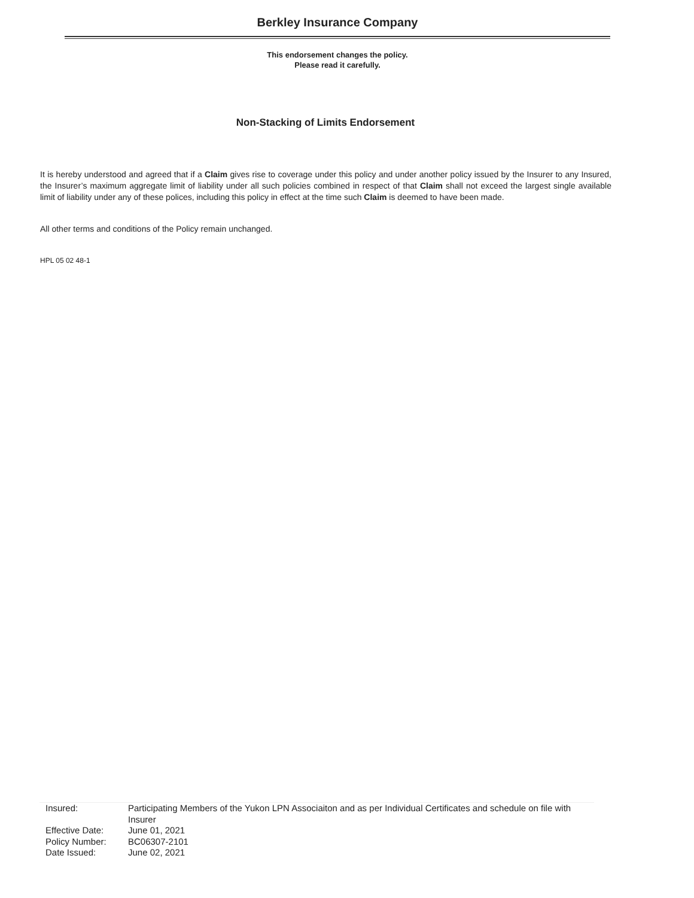Berkley Insurance Company
This endorsement changes the policy.
Please read it carefully.
Non-Stacking of Limits Endorsement
It is hereby understood and agreed that if a Claim gives rise to coverage under this policy and under another policy issued by the Insurer to any Insured, the Insurer’s maximum aggregate limit of liability under all such policies combined in respect of that Claim shall not exceed the largest single available limit of liability under any of these polices, including this policy in effect at the time such Claim is deemed to have been made.
All other terms and conditions of the Policy remain unchanged.
HPL 05 02 48-1
| Insured: | Participating Members of the Yukon LPN Associaiton and as per Individual Certificates and schedule on file with Insurer |
| Effective Date: | June 01, 2021 |
| Policy Number: | BC06307-2101 |
| Date Issued: | June 02, 2021 |